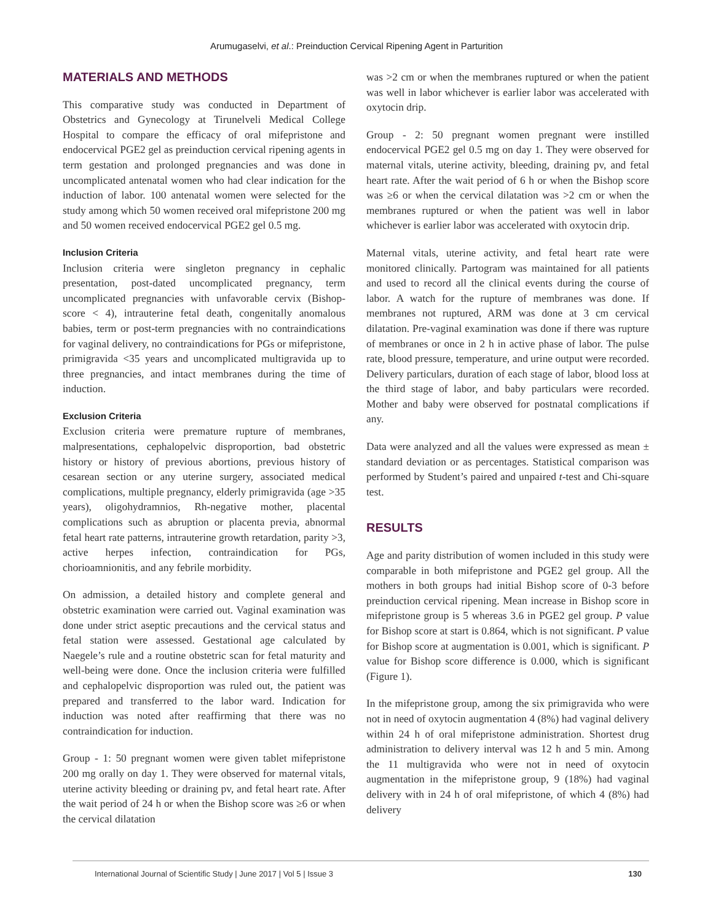Arumugaselvi, et al.: Preinduction Cervical Ripening Agent in Parturition
MATERIALS AND METHODS
This comparative study was conducted in Department of Obstetrics and Gynecology at Tirunelveli Medical College Hospital to compare the efficacy of oral mifepristone and endocervical PGE2 gel as preinduction cervical ripening agents in term gestation and prolonged pregnancies and was done in uncomplicated antenatal women who had clear indication for the induction of labor. 100 antenatal women were selected for the study among which 50 women received oral mifepristone 200 mg and 50 women received endocervical PGE2 gel 0.5 mg.
Inclusion Criteria
Inclusion criteria were singleton pregnancy in cephalic presentation, post-dated uncomplicated pregnancy, term uncomplicated pregnancies with unfavorable cervix (Bishop-score < 4), intrauterine fetal death, congenitally anomalous babies, term or post-term pregnancies with no contraindications for vaginal delivery, no contraindications for PGs or mifepristone, primigravida <35 years and uncomplicated multigravida up to three pregnancies, and intact membranes during the time of induction.
Exclusion Criteria
Exclusion criteria were premature rupture of membranes, malpresentations, cephalopelvic disproportion, bad obstetric history or history of previous abortions, previous history of cesarean section or any uterine surgery, associated medical complications, multiple pregnancy, elderly primigravida (age >35 years), oligohydramnios, Rh-negative mother, placental complications such as abruption or placenta previa, abnormal fetal heart rate patterns, intrauterine growth retardation, parity >3, active herpes infection, contraindication for PGs, chorioamnionitis, and any febrile morbidity.
On admission, a detailed history and complete general and obstetric examination were carried out. Vaginal examination was done under strict aseptic precautions and the cervical status and fetal station were assessed. Gestational age calculated by Naegele’s rule and a routine obstetric scan for fetal maturity and well-being were done. Once the inclusion criteria were fulfilled and cephalopelvic disproportion was ruled out, the patient was prepared and transferred to the labor ward. Indication for induction was noted after reaffirming that there was no contraindication for induction.
Group - 1: 50 pregnant women were given tablet mifepristone 200 mg orally on day 1. They were observed for maternal vitals, uterine activity bleeding or draining pv, and fetal heart rate. After the wait period of 24 h or when the Bishop score was ≥6 or when the cervical dilatation
was >2 cm or when the membranes ruptured or when the patient was well in labor whichever is earlier labor was accelerated with oxytocin drip.
Group - 2: 50 pregnant women pregnant were instilled endocervical PGE2 gel 0.5 mg on day 1. They were observed for maternal vitals, uterine activity, bleeding, draining pv, and fetal heart rate. After the wait period of 6 h or when the Bishop score was ≥6 or when the cervical dilatation was >2 cm or when the membranes ruptured or when the patient was well in labor whichever is earlier labor was accelerated with oxytocin drip.
Maternal vitals, uterine activity, and fetal heart rate were monitored clinically. Partogram was maintained for all patients and used to record all the clinical events during the course of labor. A watch for the rupture of membranes was done. If membranes not ruptured, ARM was done at 3 cm cervical dilatation. Pre-vaginal examination was done if there was rupture of membranes or once in 2 h in active phase of labor. The pulse rate, blood pressure, temperature, and urine output were recorded. Delivery particulars, duration of each stage of labor, blood loss at the third stage of labor, and baby particulars were recorded. Mother and baby were observed for postnatal complications if any.
Data were analyzed and all the values were expressed as mean ± standard deviation or as percentages. Statistical comparison was performed by Student’s paired and unpaired t-test and Chi-square test.
RESULTS
Age and parity distribution of women included in this study were comparable in both mifepristone and PGE2 gel group. All the mothers in both groups had initial Bishop score of 0-3 before preinduction cervical ripening. Mean increase in Bishop score in mifepristone group is 5 whereas 3.6 in PGE2 gel group. P value for Bishop score at start is 0.864, which is not significant. P value for Bishop score at augmentation is 0.001, which is significant. P value for Bishop score difference is 0.000, which is significant (Figure 1).
In the mifepristone group, among the six primigravida who were not in need of oxytocin augmentation 4 (8%) had vaginal delivery within 24 h of oral mifepristone administration. Shortest drug administration to delivery interval was 12 h and 5 min. Among the 11 multigravida who were not in need of oxytocin augmentation in the mifepristone group, 9 (18%) had vaginal delivery with in 24 h of oral mifepristone, of which 4 (8%) had delivery
International Journal of Scientific Study | June 2017 | Vol 5 | Issue 3 130